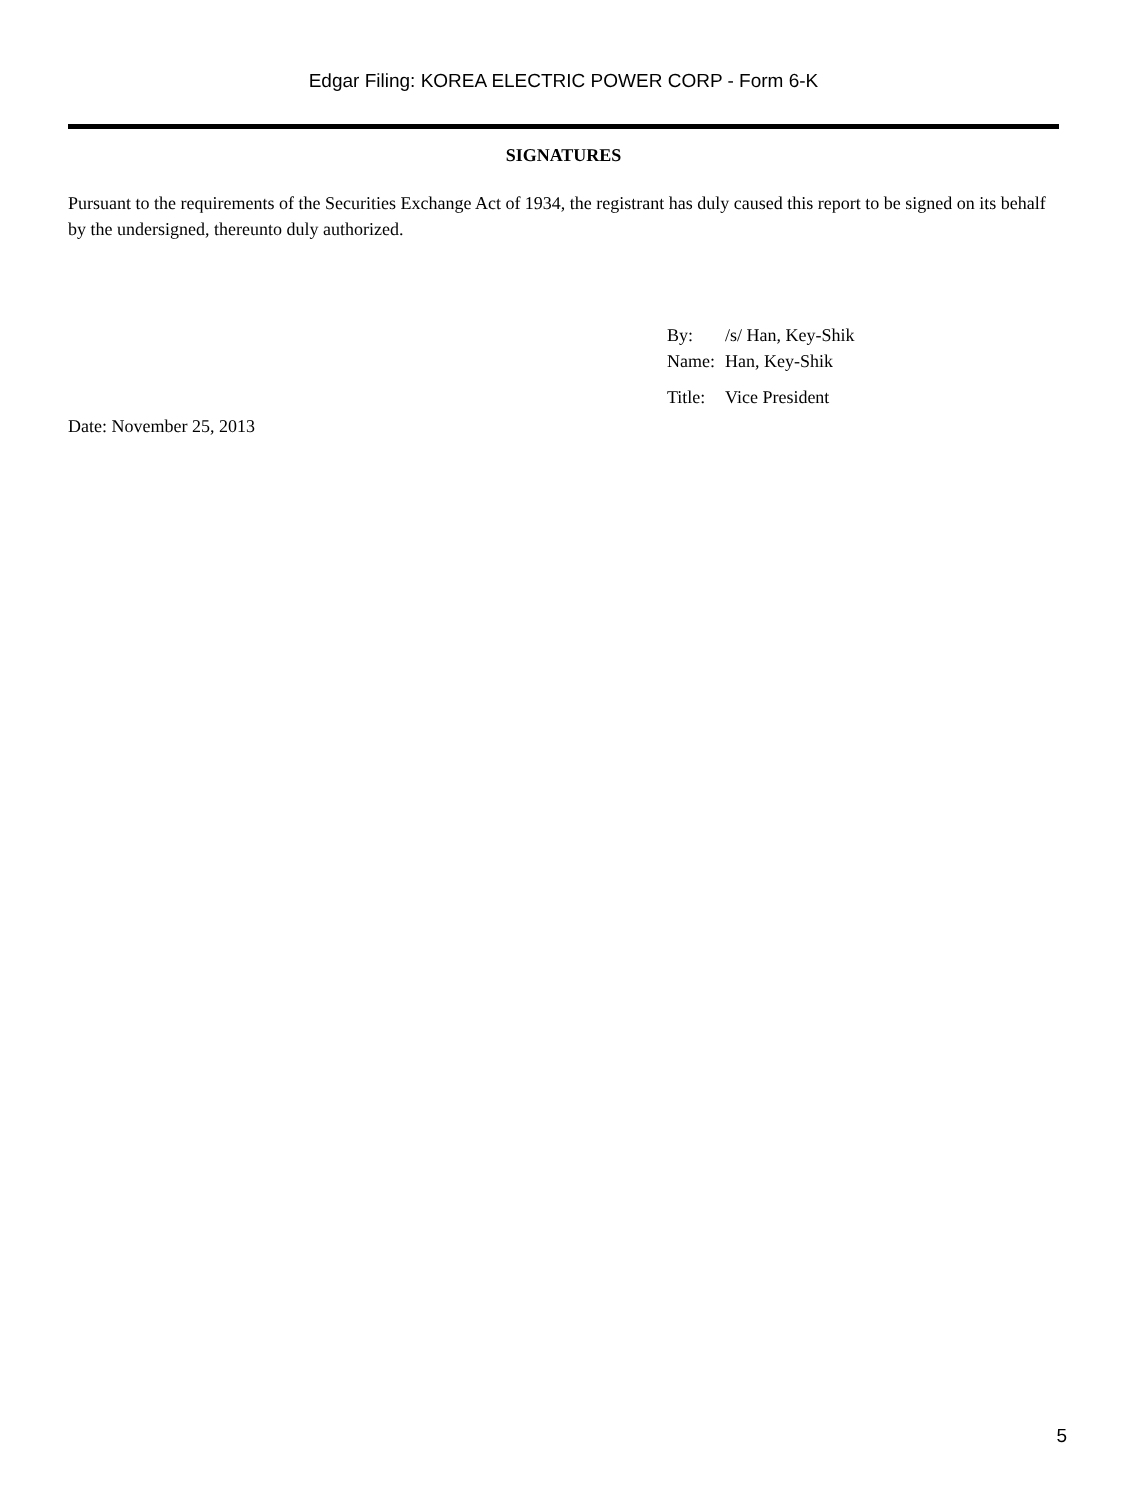Edgar Filing: KOREA ELECTRIC POWER CORP - Form 6-K
SIGNATURES
Pursuant to the requirements of the Securities Exchange Act of 1934, the registrant has duly caused this report to be signed on its behalf by the undersigned, thereunto duly authorized.
| By: | /s/ Han, Key-Shik |
| Name: | Han, Key-Shik |
| Title: | Vice President |
Date: November 25, 2013
5